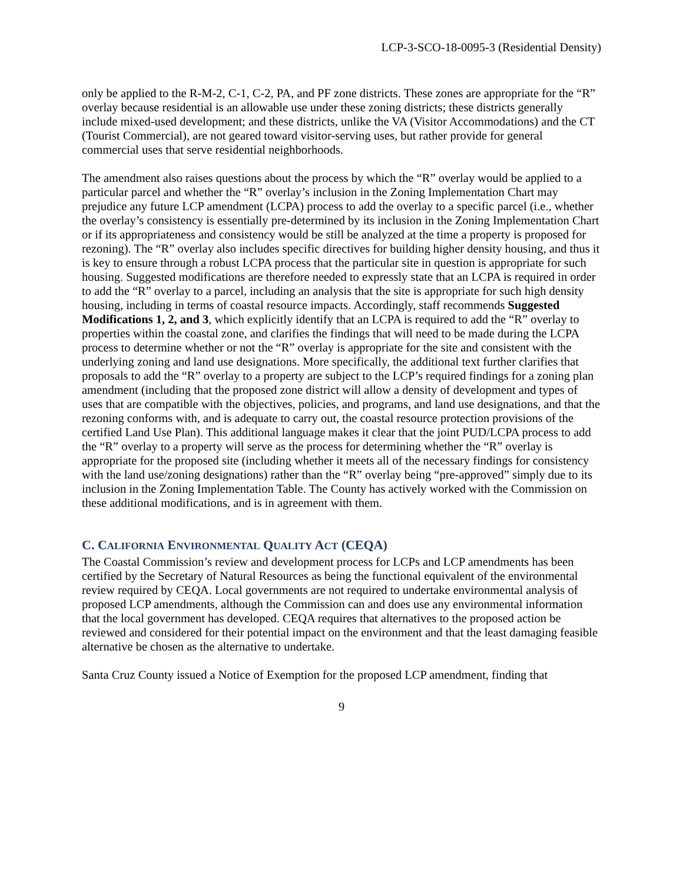LCP-3-SCO-18-0095-3 (Residential Density)
only be applied to the R-M-2, C-1, C-2, PA, and PF zone districts. These zones are appropriate for the “R” overlay because residential is an allowable use under these zoning districts; these districts generally include mixed-used development; and these districts, unlike the VA (Visitor Accommodations) and the CT (Tourist Commercial), are not geared toward visitor-serving uses, but rather provide for general commercial uses that serve residential neighborhoods.
The amendment also raises questions about the process by which the “R” overlay would be applied to a particular parcel and whether the “R” overlay’s inclusion in the Zoning Implementation Chart may prejudice any future LCP amendment (LCPA) process to add the overlay to a specific parcel (i.e., whether the overlay’s consistency is essentially pre-determined by its inclusion in the Zoning Implementation Chart or if its appropriateness and consistency would be still be analyzed at the time a property is proposed for rezoning). The “R” overlay also includes specific directives for building higher density housing, and thus it is key to ensure through a robust LCPA process that the particular site in question is appropriate for such housing. Suggested modifications are therefore needed to expressly state that an LCPA is required in order to add the “R” overlay to a parcel, including an analysis that the site is appropriate for such high density housing, including in terms of coastal resource impacts. Accordingly, staff recommends Suggested Modifications 1, 2, and 3, which explicitly identify that an LCPA is required to add the “R” overlay to properties within the coastal zone, and clarifies the findings that will need to be made during the LCPA process to determine whether or not the “R” overlay is appropriate for the site and consistent with the underlying zoning and land use designations. More specifically, the additional text further clarifies that proposals to add the “R” overlay to a property are subject to the LCP’s required findings for a zoning plan amendment (including that the proposed zone district will allow a density of development and types of uses that are compatible with the objectives, policies, and programs, and land use designations, and that the rezoning conforms with, and is adequate to carry out, the coastal resource protection provisions of the certified Land Use Plan). This additional language makes it clear that the joint PUD/LCPA process to add the “R” overlay to a property will serve as the process for determining whether the “R” overlay is appropriate for the proposed site (including whether it meets all of the necessary findings for consistency with the land use/zoning designations) rather than the “R” overlay being “pre-approved” simply due to its inclusion in the Zoning Implementation Table. The County has actively worked with the Commission on these additional modifications, and is in agreement with them.
C. CALIFORNIA ENVIRONMENTAL QUALITY ACT (CEQA)
The Coastal Commission’s review and development process for LCPs and LCP amendments has been certified by the Secretary of Natural Resources as being the functional equivalent of the environmental review required by CEQA. Local governments are not required to undertake environmental analysis of proposed LCP amendments, although the Commission can and does use any environmental information that the local government has developed. CEQA requires that alternatives to the proposed action be reviewed and considered for their potential impact on the environment and that the least damaging feasible alternative be chosen as the alternative to undertake.
Santa Cruz County issued a Notice of Exemption for the proposed LCP amendment, finding that
9